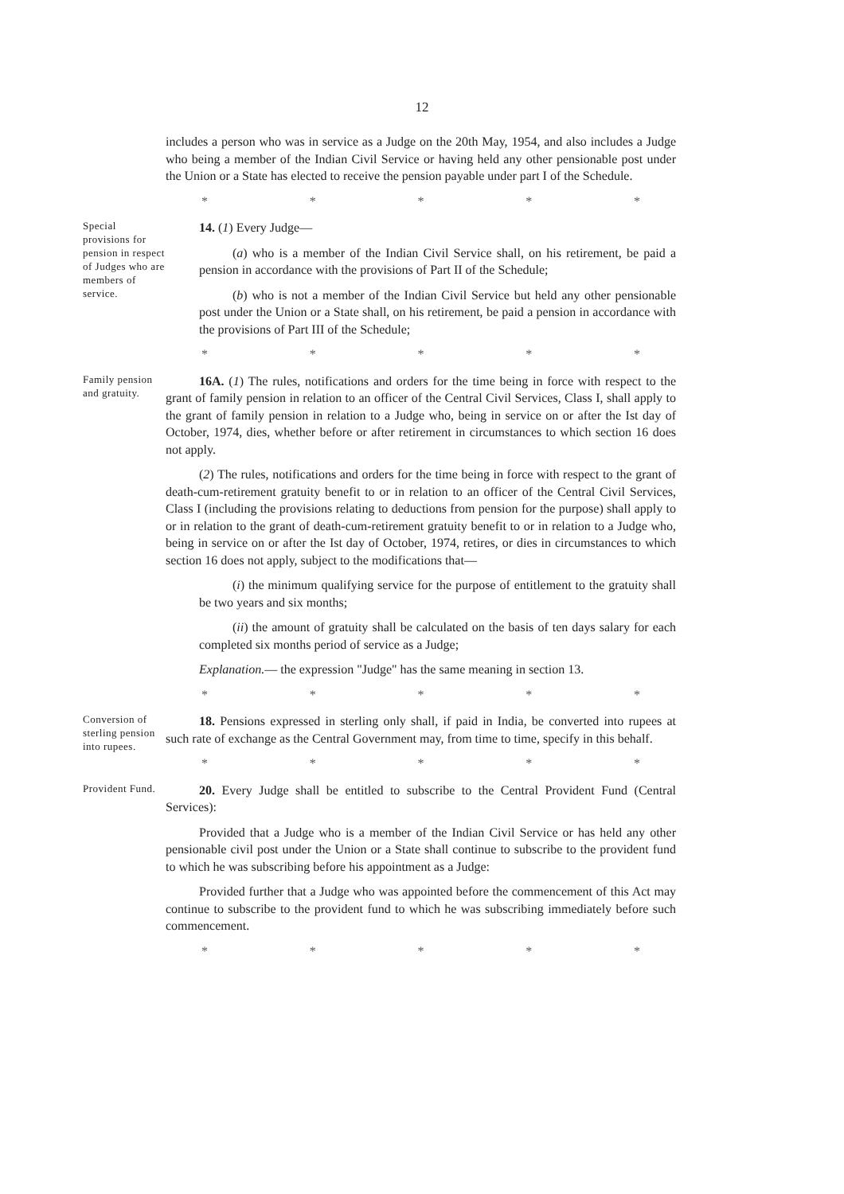12
includes a person who was in service as a Judge on the 20th May, 1954, and also includes a Judge who being a member of the Indian Civil Service or having held any other pensionable post under the Union or a State has elected to receive the pension payable under part I of the Schedule.
* * * * *
Special provisions for pension in respect of Judges who are members of service.
14. (1) Every Judge—
(a) who is a member of the Indian Civil Service shall, on his retirement, be paid a pension in accordance with the provisions of Part II of the Schedule;
(b) who is not a member of the Indian Civil Service but held any other pensionable post under the Union or a State shall, on his retirement, be paid a pension in accordance with the provisions of Part III of the Schedule;
* * * * *
Family pension and gratuity.
16A. (1) The rules, notifications and orders for the time being in force with respect to the grant of family pension in relation to an officer of the Central Civil Services, Class I, shall apply to the grant of family pension in relation to a Judge who, being in service on or after the Ist day of October, 1974, dies, whether before or after retirement in circumstances to which section 16 does not apply.
(2) The rules, notifications and orders for the time being in force with respect to the grant of death-cum-retirement gratuity benefit to or in relation to an officer of the Central Civil Services, Class I (including the provisions relating to deductions from pension for the purpose) shall apply to or in relation to the grant of death-cum-retirement gratuity benefit to or in relation to a Judge who, being in service on or after the Ist day of October, 1974, retires, or dies in circumstances to which section 16 does not apply, subject to the modifications that—
(i) the minimum qualifying service for the purpose of entitlement to the gratuity shall be two years and six months;
(ii) the amount of gratuity shall be calculated on the basis of ten days salary for each completed six months period of service as a Judge;
Explanation.— the expression "Judge" has the same meaning in section 13.
* * * * *
Conversion of sterling pension into rupees.
18. Pensions expressed in sterling only shall, if paid in India, be converted into rupees at such rate of exchange as the Central Government may, from time to time, specify in this behalf.
* * * * *
Provident Fund.
20. Every Judge shall be entitled to subscribe to the Central Provident Fund (Central Services):
Provided that a Judge who is a member of the Indian Civil Service or has held any other pensionable civil post under the Union or a State shall continue to subscribe to the provident fund to which he was subscribing before his appointment as a Judge:
Provided further that a Judge who was appointed before the commencement of this Act may continue to subscribe to the provident fund to which he was subscribing immediately before such commencement.
* * * * *